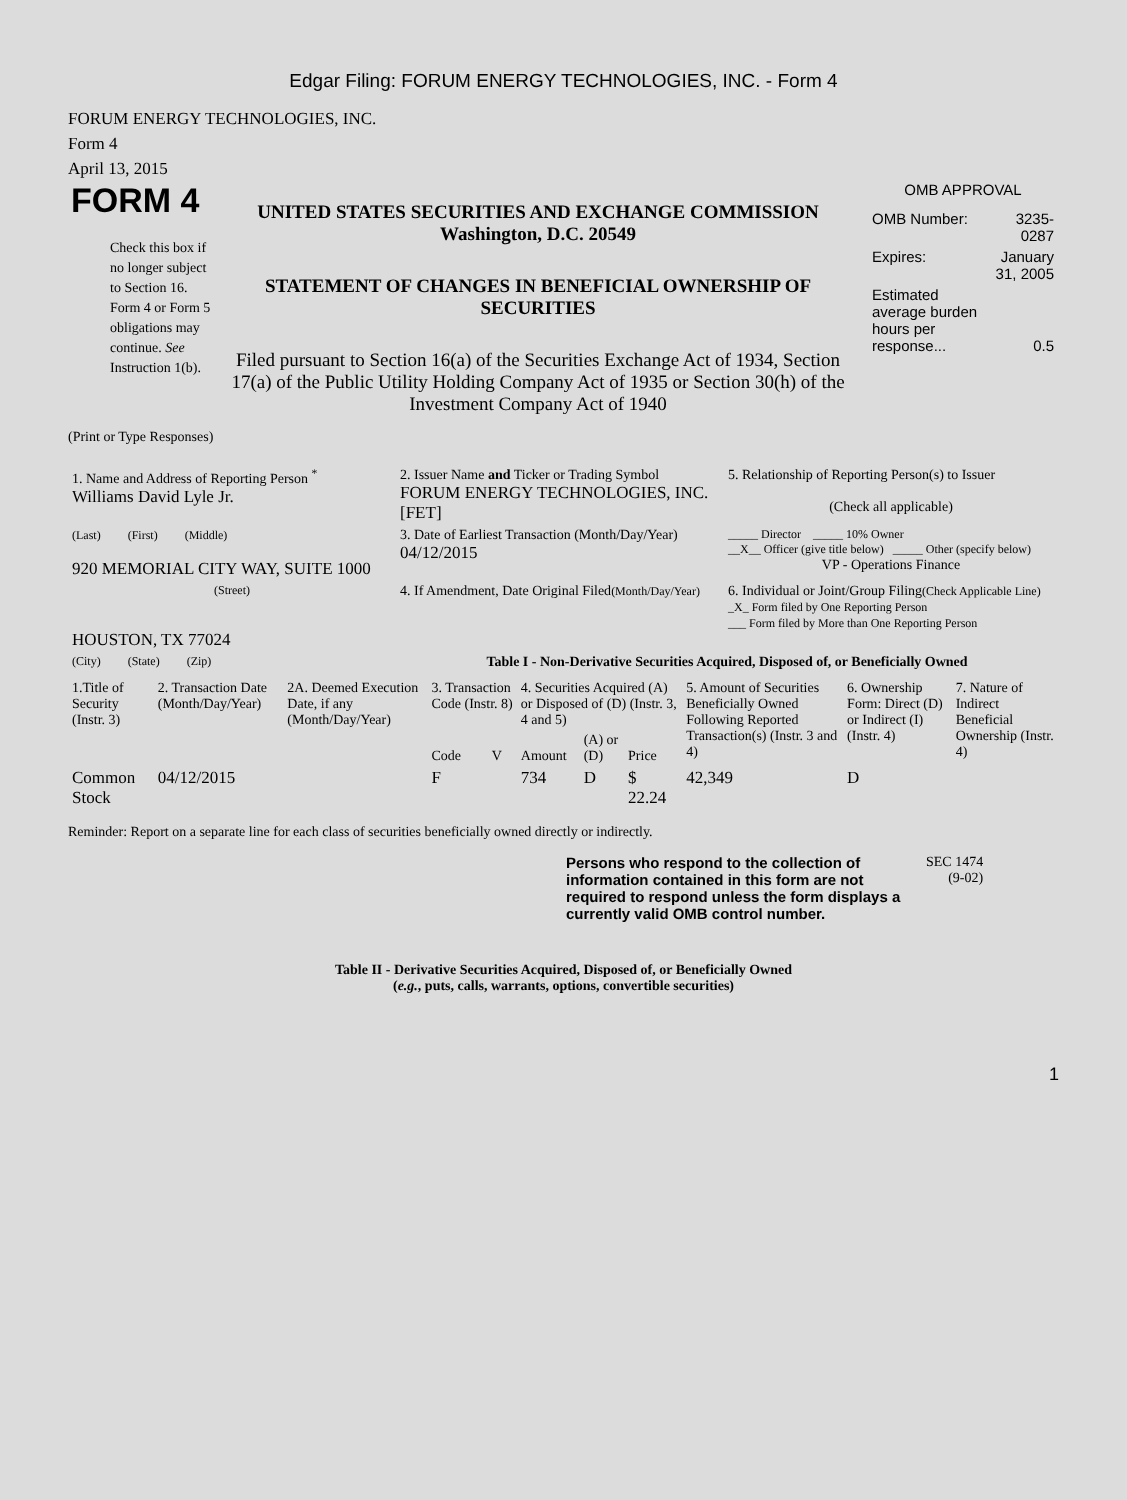Edgar Filing: FORUM ENERGY TECHNOLOGIES, INC. - Form 4
FORUM ENERGY TECHNOLOGIES, INC.
Form 4
April 13, 2015
FORM 4
Check this box if no longer subject to Section 16. Form 4 or Form 5 obligations may continue. See Instruction 1(b).
UNITED STATES SECURITIES AND EXCHANGE COMMISSION
Washington, D.C. 20549
STATEMENT OF CHANGES IN BENEFICIAL OWNERSHIP OF SECURITIES
Filed pursuant to Section 16(a) of the Securities Exchange Act of 1934, Section 17(a) of the Public Utility Holding Company Act of 1935 or Section 30(h) of the Investment Company Act of 1940
OMB APPROVAL
| OMB Number: | 3235-0287 |
| Expires: | January 31, 2005 |
| Estimated average burden hours per response... | 0.5 |
(Print or Type Responses)
| 1. Name and Address of Reporting Person <sup>*</sup> Williams David Lyle Jr. | 2. Issuer Name and Ticker or Trading Symbol FORUM ENERGY TECHNOLOGIES, INC. [FET] | 5. Relationship of Reporting Person(s) to Issuer (Check all applicable) |
| (Last) (First) (Middle) 920 MEMORIAL CITY WAY, SUITE 1000 | 3. Date of Earliest Transaction (Month/Day/Year) 04/12/2015 | _____ Director _____ 10% Owner __X__ Officer (give title below) _____ Other (specify below) VP - Operations Finance |
| (Street) HOUSTON, TX 77024 | 4. If Amendment, Date Original Filed (Month/Day/Year) | 6. Individual or Joint/Group Filing (Check Applicable Line) _X_ Form filed by One Reporting Person ___ Form filed by More than One Reporting Person |
| (City) (State) (Zip) | Table I - Non-Derivative Securities Acquired, Disposed of, or Beneficially Owned | |
| 1.Title of Security (Instr. 3) | 2. Transaction Date (Month/Day/Year) | 2A. Deemed Execution Date, if any (Month/Day/Year) | 3. Transaction Code (Instr. 8) | | 4. Securities Acquired (A) or Disposed of (D) (Instr. 3, 4 and 5) | | | 5. Amount of Securities Beneficially Owned Following Reported Transaction(s) (Instr. 3 and 4) | 6. Ownership Form: Direct (D) or Indirect (I) (Instr. 4) | 7. Nature of Indirect Beneficial Ownership (Instr. 4) |
| --- | --- | --- | --- | --- | --- | --- | --- | --- | --- | --- |
| | | | Code | V | Amount | (A) or (D) | Price | | | |
| Common Stock | 04/12/2015 | | F | | 734 | D | $ 22.24 | 42,349 | D | |
Reminder: Report on a separate line for each class of securities beneficially owned directly or indirectly.
Persons who respond to the collection of information contained in this form are not required to respond unless the form displays a currently valid OMB control number.
SEC 1474
(9-02)
Table II - Derivative Securities Acquired, Disposed of, or Beneficially Owned
(e.g., puts, calls, warrants, options, convertible securities)
1